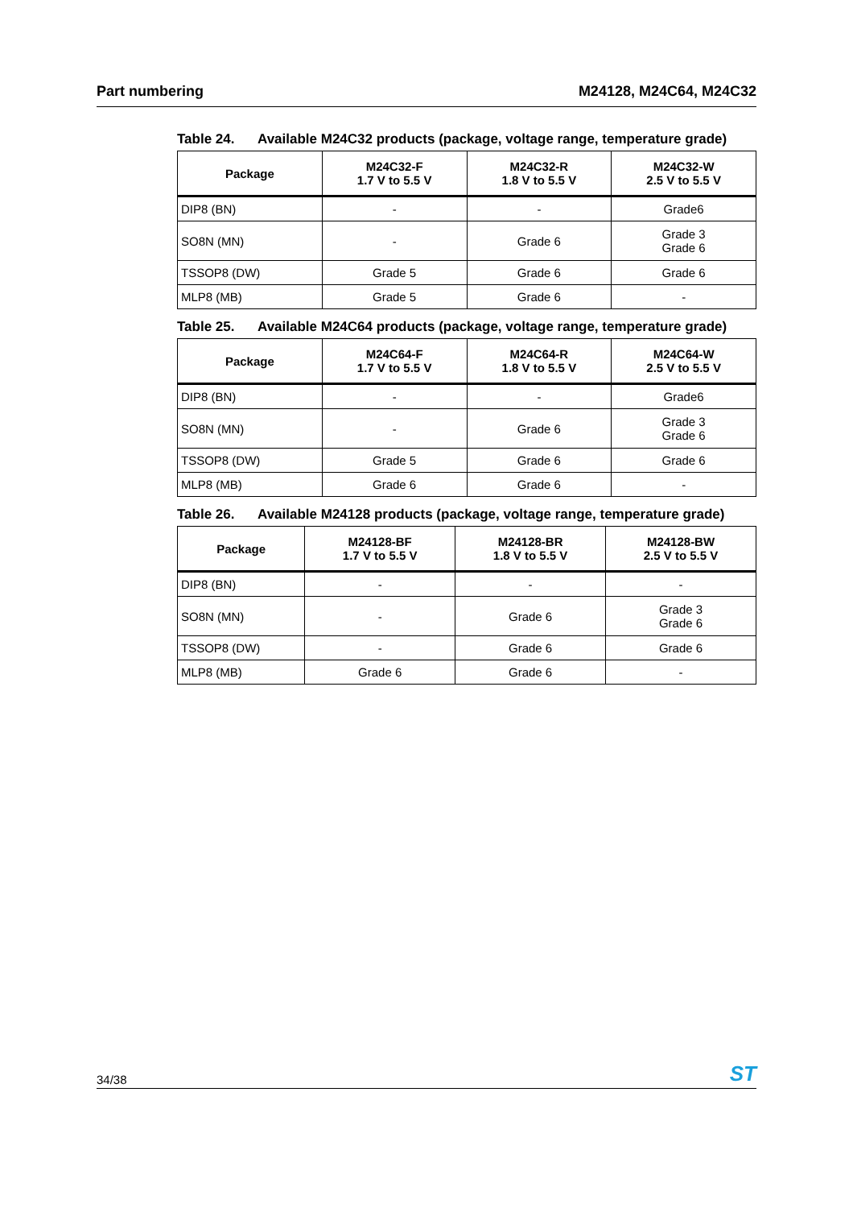Part numbering M24128, M24C64, M24C32
Table 24. Available M24C32 products (package, voltage range, temperature grade)
| Package | M24C32-F 1.7 V to 5.5 V | M24C32-R 1.8 V to 5.5 V | M24C32-W 2.5 V to 5.5 V |
| --- | --- | --- | --- |
| DIP8 (BN) | - | - | Grade6 |
| SO8N (MN) | - | Grade 6 | Grade 3 Grade 6 |
| TSSOP8 (DW) | Grade 5 | Grade 6 | Grade 6 |
| MLP8 (MB) | Grade 5 | Grade 6 | - |
Table 25. Available M24C64 products (package, voltage range, temperature grade)
| Package | M24C64-F 1.7 V to 5.5 V | M24C64-R 1.8 V to 5.5 V | M24C64-W 2.5 V to 5.5 V |
| --- | --- | --- | --- |
| DIP8 (BN) | - | - | Grade6 |
| SO8N (MN) | - | Grade 6 | Grade 3 Grade 6 |
| TSSOP8 (DW) | Grade 5 | Grade 6 | Grade 6 |
| MLP8 (MB) | Grade 6 | Grade 6 | - |
Table 26. Available M24128 products (package, voltage range, temperature grade)
| Package | M24128-BF 1.7 V to 5.5 V | M24128-BR 1.8 V to 5.5 V | M24128-BW 2.5 V to 5.5 V |
| --- | --- | --- | --- |
| DIP8 (BN) | - | - | - |
| SO8N (MN) | - | Grade 6 | Grade 3 Grade 6 |
| TSSOP8 (DW) | - | Grade 6 | Grade 6 |
| MLP8 (MB) | Grade 6 | Grade 6 | - |
34/38
ST